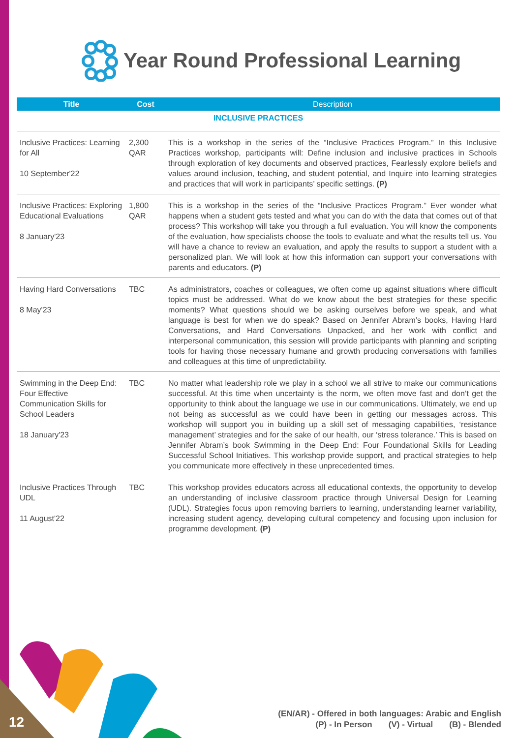Year Round Professional Learning
| Title | Cost | Description |
| --- | --- | --- |
| INCLUSIVE PRACTICES | | |
| Inclusive Practices: Learning for All 10 September'22 | 2,300 QAR | This is a workshop in the series of the “Inclusive Practices Program.” In this Inclusive Practices workshop, participants will: Define inclusion and inclusive practices in Schools through exploration of key documents and observed practices, Fearlessly explore beliefs and values around inclusion, teaching, and student potential, and Inquire into learning strategies and practices that will work in participants’ specific settings. (P) |
| Inclusive Practices: Exploring Educational Evaluations 8 January'23 | 1,800 QAR | This is a workshop in the series of the “Inclusive Practices Program.” Ever wonder what happens when a student gets tested and what you can do with the data that comes out of that process? This workshop will take you through a full evaluation. You will know the components of the evaluation, how specialists choose the tools to evaluate and what the results tell us. You will have a chance to review an evaluation, and apply the results to support a student with a personalized plan. We will look at how this information can support your conversations with parents and educators. (P) |
| Having Hard Conversations 8 May'23 | TBC | As administrators, coaches or colleagues, we often come up against situations where difficult topics must be addressed. What do we know about the best strategies for these specific moments? What questions should we be asking ourselves before we speak, and what language is best for when we do speak? Based on Jennifer Abram’s books, Having Hard Conversations, and Hard Conversations Unpacked, and her work with conflict and interpersonal communication, this session will provide participants with planning and scripting tools for having those necessary humane and growth producing conversations with families and colleagues at this time of unpredictability. |
| Swimming in the Deep End: Four Effective Communication Skills for School Leaders 18 January'23 | TBC | No matter what leadership role we play in a school we all strive to make our communications successful. At this time when uncertainty is the norm, we often move fast and don’t get the opportunity to think about the language we use in our communications. Ultimately, we end up not being as successful as we could have been in getting our messages across. This workshop will support you in building up a skill set of messaging capabilities, ‘resistance management’ strategies and for the sake of our health, our ‘stress tolerance.’ This is based on Jennifer Abram’s book Swimming in the Deep End: Four Foundational Skills for Leading Successful School Initiatives. This workshop provide support, and practical strategies to help you communicate more effectively in these unprecedented times. |
| Inclusive Practices Through UDL 11 August'22 | TBC | This workshop provides educators across all educational contexts, the opportunity to develop an understanding of inclusive classroom practice through Universal Design for Learning (UDL). Strategies focus upon removing barriers to learning, understanding learner variability, increasing student agency, developing cultural competency and focusing upon inclusion for programme development. (P) |
(EN/AR) - Offered in both languages: Arabic and English
(P) - In Person (V) - Virtual (B) - Blended
12